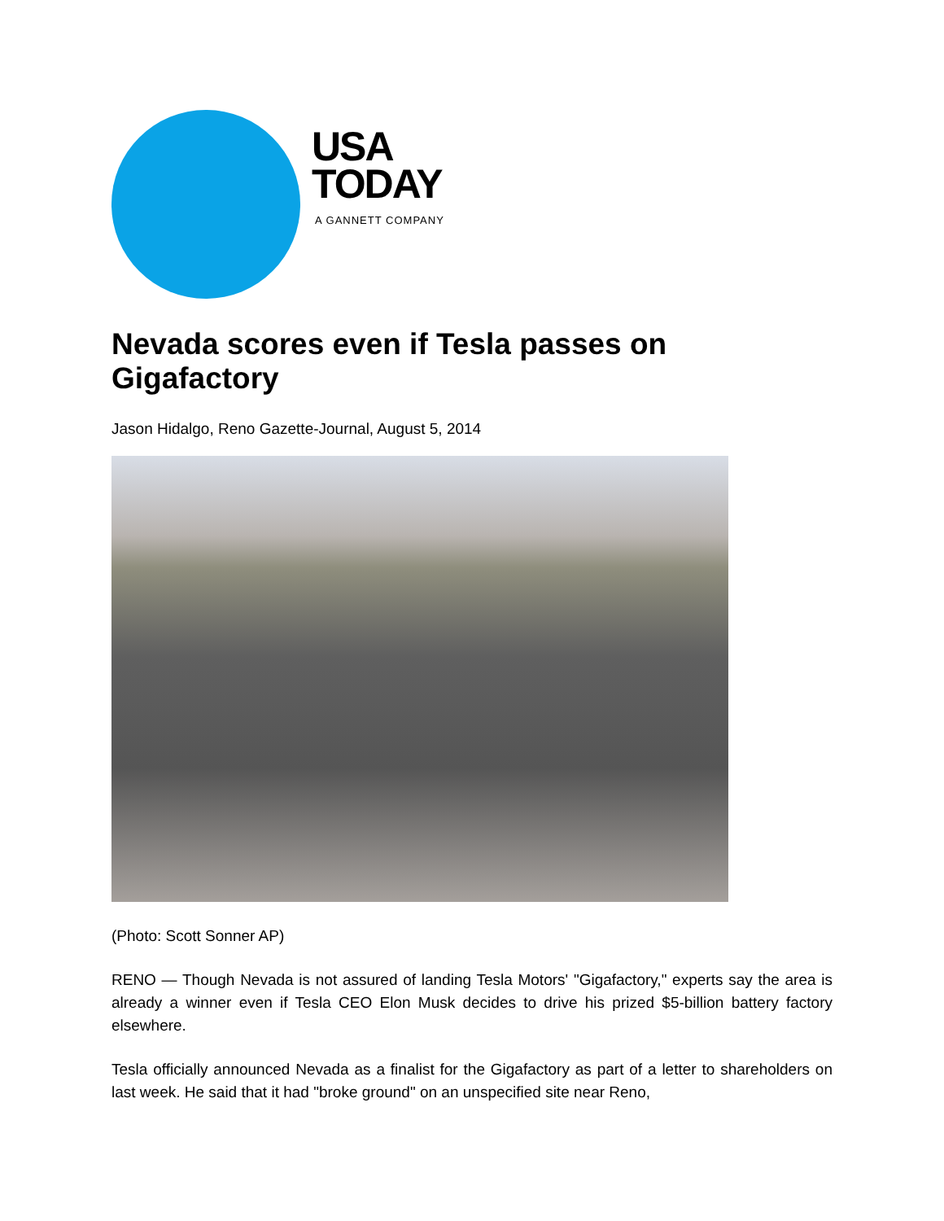USA
TODAY
A GANNETT COMPANY
Nevada scores even if Tesla passes on Gigafactory
Jason Hidalgo, Reno Gazette-Journal, August 5, 2014
(Photo: Scott Sonner AP)
RENO — Though Nevada is not assured of landing Tesla Motors' "Gigafactory," experts say the area is already a winner even if Tesla CEO Elon Musk decides to drive his prized $5-billion battery factory elsewhere.
Tesla officially announced Nevada as a finalist for the Gigafactory as part of a letter to shareholders on last week. He said that it had "broke ground" on an unspecified site near Reno,